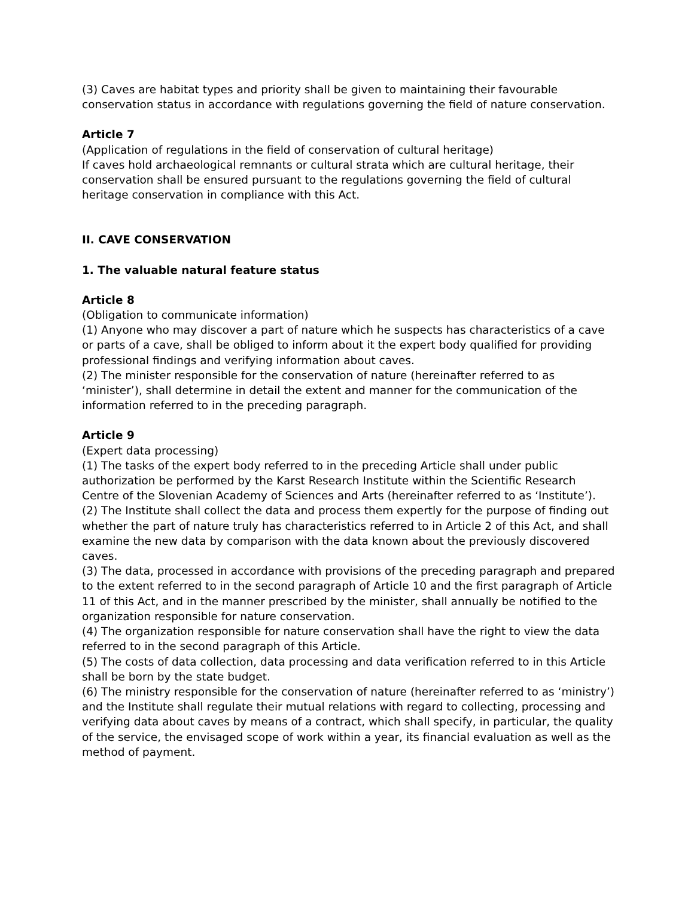(3) Caves are habitat types and priority shall be given to maintaining their favourable conservation status in accordance with regulations governing the field of nature conservation.
Article 7
(Application of regulations in the field of conservation of cultural heritage)
If caves hold archaeological remnants or cultural strata which are cultural heritage, their conservation shall be ensured pursuant to the regulations governing the field of cultural heritage conservation in compliance with this Act.
II. CAVE CONSERVATION
1. The valuable natural feature status
Article 8
(Obligation to communicate information)
(1) Anyone who may discover a part of nature which he suspects has characteristics of a cave or parts of a cave, shall be obliged to inform about it the expert body qualified for providing professional findings and verifying information about caves.
(2) The minister responsible for the conservation of nature (hereinafter referred to as ‘minister’), shall determine in detail the extent and manner for the communication of the information referred to in the preceding paragraph.
Article 9
(Expert data processing)
(1) The tasks of the expert body referred to in the preceding Article shall under public authorization be performed by the Karst Research Institute within the Scientific Research Centre of the Slovenian Academy of Sciences and Arts (hereinafter referred to as ‘Institute’).
(2) The Institute shall collect the data and process them expertly for the purpose of finding out whether the part of nature truly has characteristics referred to in Article 2 of this Act, and shall examine the new data by comparison with the data known about the previously discovered caves.
(3) The data, processed in accordance with provisions of the preceding paragraph and prepared to the extent referred to in the second paragraph of Article 10 and the first paragraph of Article 11 of this Act, and in the manner prescribed by the minister, shall annually be notified to the organization responsible for nature conservation.
(4) The organization responsible for nature conservation shall have the right to view the data referred to in the second paragraph of this Article.
(5) The costs of data collection, data processing and data verification referred to in this Article shall be born by the state budget.
(6) The ministry responsible for the conservation of nature (hereinafter referred to as ‘ministry’) and the Institute shall regulate their mutual relations with regard to collecting, processing and verifying data about caves by means of a contract, which shall specify, in particular, the quality of the service, the envisaged scope of work within a year, its financial evaluation as well as the method of payment.